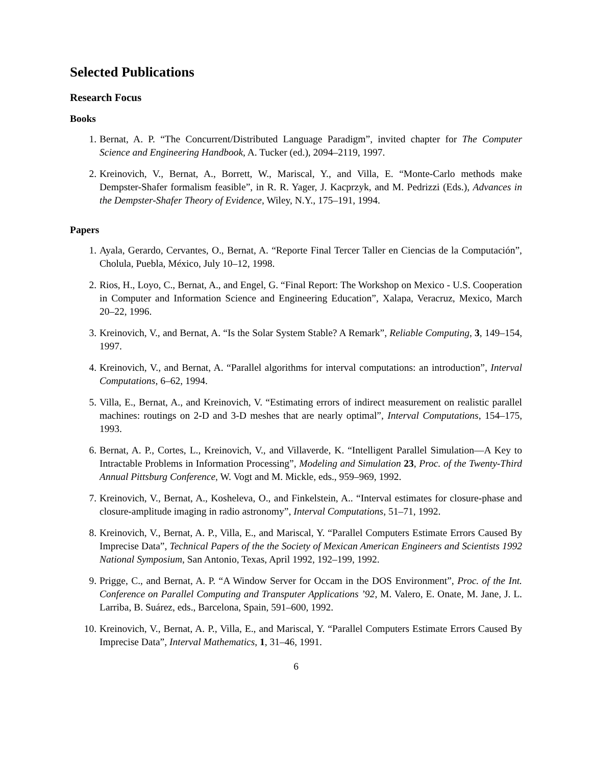Selected Publications
Research Focus
Books
1. Bernat, A. P. “The Concurrent/Distributed Language Paradigm”, invited chapter for The Computer Science and Engineering Handbook, A. Tucker (ed.), 2094–2119, 1997.
2. Kreinovich, V., Bernat, A., Borrett, W., Mariscal, Y., and Villa, E. “Monte-Carlo methods make Dempster-Shafer formalism feasible”, in R. R. Yager, J. Kacprzyk, and M. Pedrizzi (Eds.), Advances in the Dempster-Shafer Theory of Evidence, Wiley, N.Y., 175–191, 1994.
Papers
1. Ayala, Gerardo, Cervantes, O., Bernat, A. “Reporte Final Tercer Taller en Ciencias de la Computación”, Cholula, Puebla, México, July 10–12, 1998.
2. Rios, H., Loyo, C., Bernat, A., and Engel, G. “Final Report: The Workshop on Mexico - U.S. Cooperation in Computer and Information Science and Engineering Education”, Xalapa, Veracruz, Mexico, March 20–22, 1996.
3. Kreinovich, V., and Bernat, A. “Is the Solar System Stable? A Remark”, Reliable Computing, 3, 149–154, 1997.
4. Kreinovich, V., and Bernat, A. “Parallel algorithms for interval computations: an introduction”, Interval Computations, 6–62, 1994.
5. Villa, E., Bernat, A., and Kreinovich, V. “Estimating errors of indirect measurement on realistic parallel machines: routings on 2-D and 3-D meshes that are nearly optimal”, Interval Computations, 154–175, 1993.
6. Bernat, A. P., Cortes, L., Kreinovich, V., and Villaverde, K. “Intelligent Parallel Simulation—A Key to Intractable Problems in Information Processing”, Modeling and Simulation 23, Proc. of the Twenty-Third Annual Pittsburg Conference, W. Vogt and M. Mickle, eds., 959–969, 1992.
7. Kreinovich, V., Bernat, A., Kosheleva, O., and Finkelstein, A.. “Interval estimates for closure-phase and closure-amplitude imaging in radio astronomy”, Interval Computations, 51–71, 1992.
8. Kreinovich, V., Bernat, A. P., Villa, E., and Mariscal, Y. “Parallel Computers Estimate Errors Caused By Imprecise Data”, Technical Papers of the the Society of Mexican American Engineers and Scientists 1992 National Symposium, San Antonio, Texas, April 1992, 192–199, 1992.
9. Prigge, C., and Bernat, A. P. “A Window Server for Occam in the DOS Environment”, Proc. of the Int. Conference on Parallel Computing and Transputer Applications ’92, M. Valero, E. Onate, M. Jane, J. L. Larriba, B. Suárez, eds., Barcelona, Spain, 591–600, 1992.
10. Kreinovich, V., Bernat, A. P., Villa, E., and Mariscal, Y. “Parallel Computers Estimate Errors Caused By Imprecise Data”, Interval Mathematics, 1, 31–46, 1991.
6